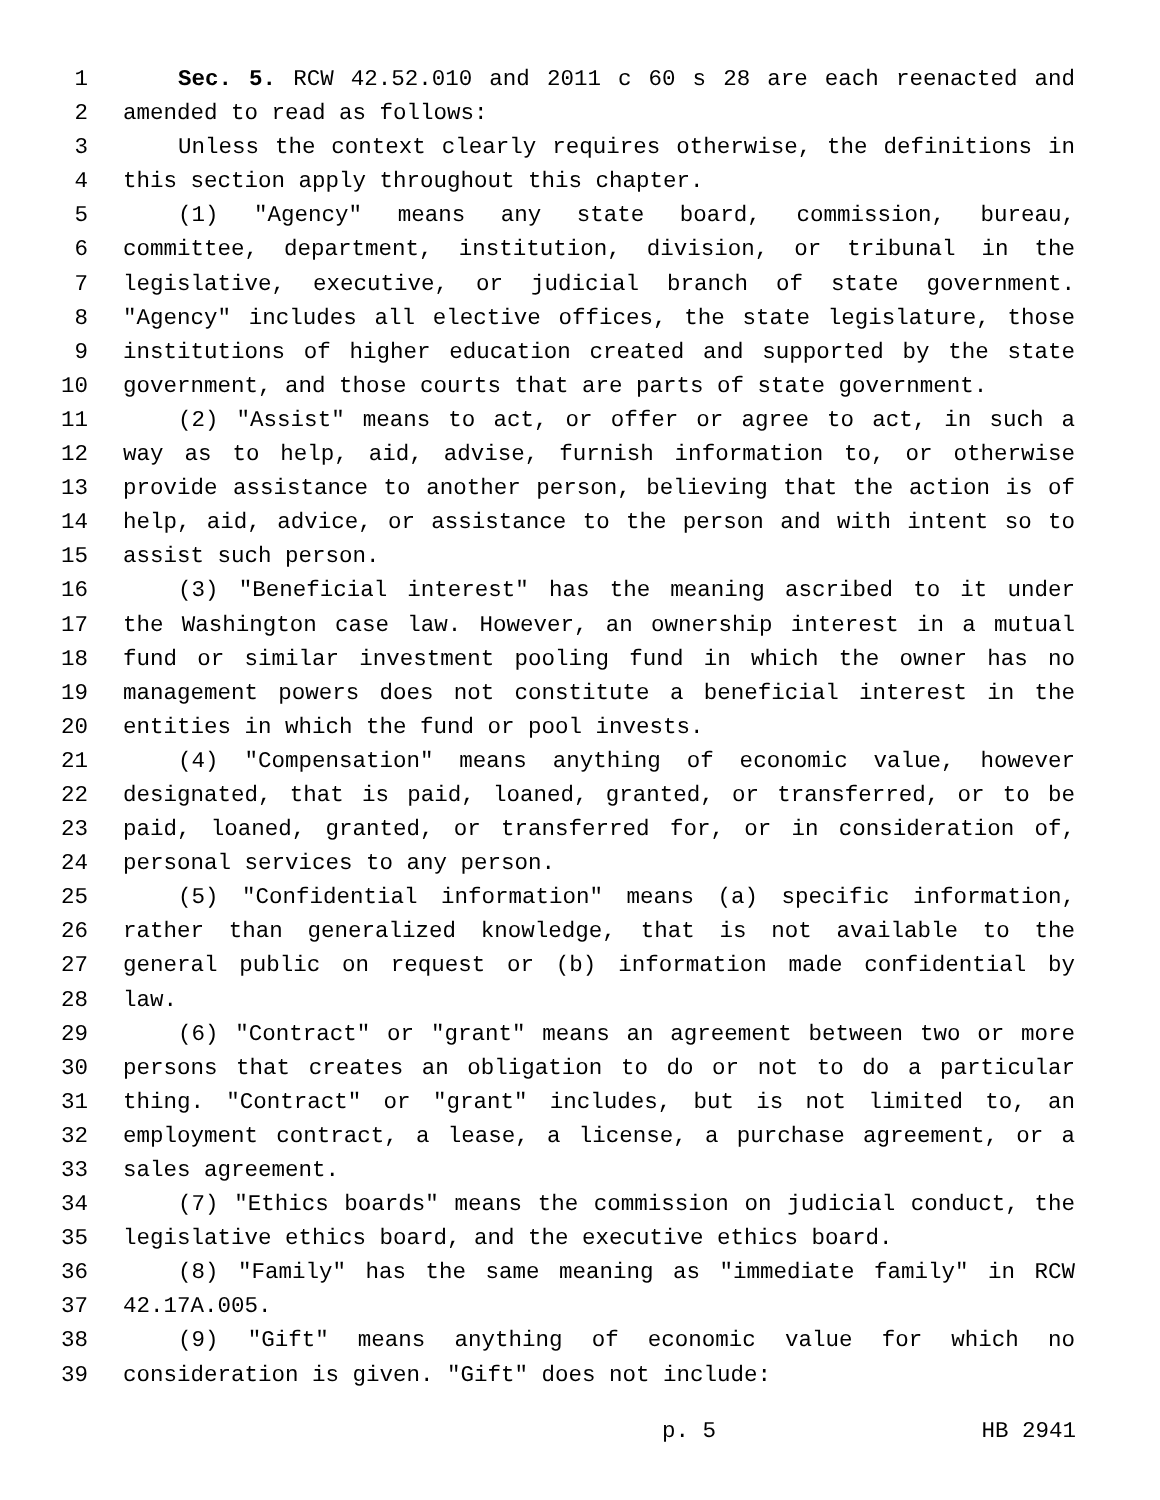1 Sec. 5. RCW 42.52.010 and 2011 c 60 s 28 are each reenacted and
2 amended to read as follows:
3 Unless the context clearly requires otherwise, the definitions in
4 this section apply throughout this chapter.
5 (1) "Agency" means any state board, commission, bureau,
6 committee, department, institution, division, or tribunal in the
7 legislative, executive, or judicial branch of state government.
8 "Agency" includes all elective offices, the state legislature, those
9 institutions of higher education created and supported by the state
10 government, and those courts that are parts of state government.
11 (2) "Assist" means to act, or offer or agree to act, in such a
12 way as to help, aid, advise, furnish information to, or otherwise
13 provide assistance to another person, believing that the action is of
14 help, aid, advice, or assistance to the person and with intent so to
15 assist such person.
16 (3) "Beneficial interest" has the meaning ascribed to it under
17 the Washington case law. However, an ownership interest in a mutual
18 fund or similar investment pooling fund in which the owner has no
19 management powers does not constitute a beneficial interest in the
20 entities in which the fund or pool invests.
21 (4) "Compensation" means anything of economic value, however
22 designated, that is paid, loaned, granted, or transferred, or to be
23 paid, loaned, granted, or transferred for, or in consideration of,
24 personal services to any person.
25 (5) "Confidential information" means (a) specific information,
26 rather than generalized knowledge, that is not available to the
27 general public on request or (b) information made confidential by
28 law.
29 (6) "Contract" or "grant" means an agreement between two or more
30 persons that creates an obligation to do or not to do a particular
31 thing. "Contract" or "grant" includes, but is not limited to, an
32 employment contract, a lease, a license, a purchase agreement, or a
33 sales agreement.
34 (7) "Ethics boards" means the commission on judicial conduct, the
35 legislative ethics board, and the executive ethics board.
36 (8) "Family" has the same meaning as "immediate family" in RCW
37 42.17A.005.
38 (9) "Gift" means anything of economic value for which no
39 consideration is given. "Gift" does not include:
p. 5 HB 2941